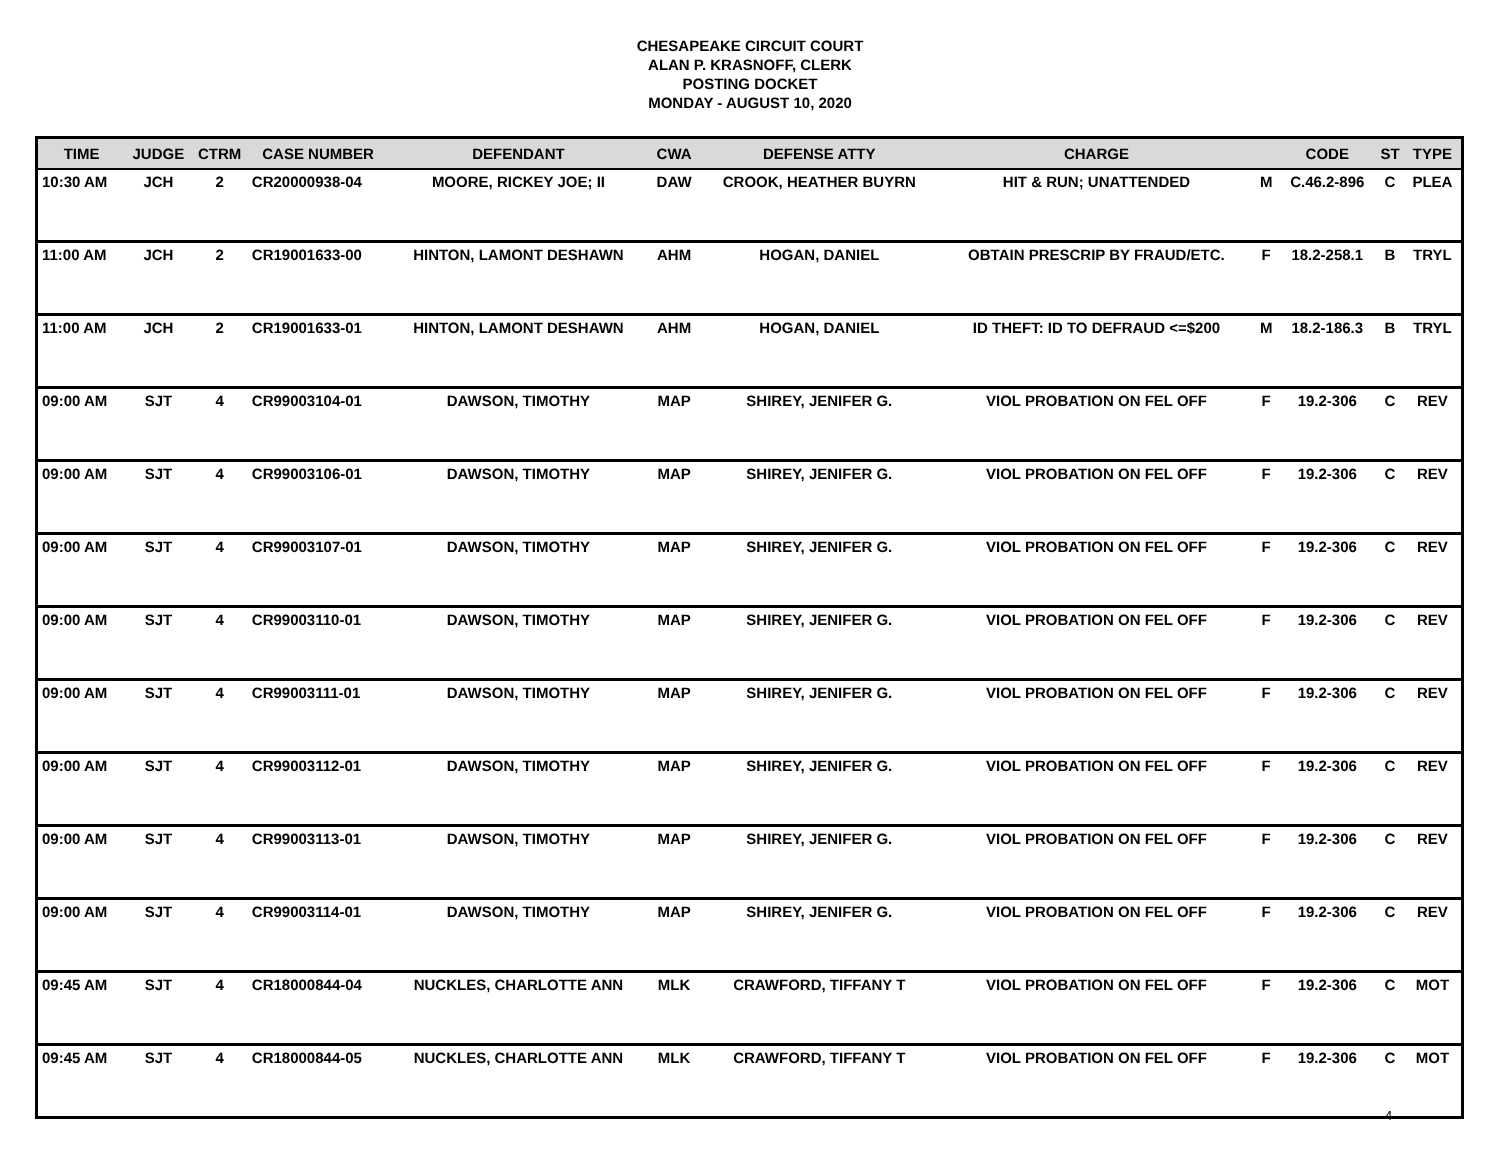CHESAPEAKE CIRCUIT COURT
ALAN P. KRASNOFF, CLERK
POSTING DOCKET
MONDAY - AUGUST 10, 2020
| TIME | JUDGE | CTRM | CASE NUMBER | DEFENDANT | CWA | DEFENSE ATTY | CHARGE | | CODE | ST | TYPE |
| --- | --- | --- | --- | --- | --- | --- | --- | --- | --- | --- | --- |
| 10:30 AM | JCH | 2 | CR20000938-04 | MOORE, RICKEY JOE; II | DAW | CROOK, HEATHER BUYRN | HIT & RUN; UNATTENDED | M | C.46.2-896 | C | PLEA |
| 11:00 AM | JCH | 2 | CR19001633-00 | HINTON, LAMONT DESHAWN | AHM | HOGAN, DANIEL | OBTAIN PRESCRIP BY FRAUD/ETC. | F | 18.2-258.1 | B | TRYL |
| 11:00 AM | JCH | 2 | CR19001633-01 | HINTON, LAMONT DESHAWN | AHM | HOGAN, DANIEL | ID THEFT: ID TO DEFRAUD <=$200 | M | 18.2-186.3 | B | TRYL |
| 09:00 AM | SJT | 4 | CR99003104-01 | DAWSON, TIMOTHY | MAP | SHIREY, JENIFER G. | VIOL PROBATION ON FEL OFF | F | 19.2-306 | C | REV |
| 09:00 AM | SJT | 4 | CR99003106-01 | DAWSON, TIMOTHY | MAP | SHIREY, JENIFER G. | VIOL PROBATION ON FEL OFF | F | 19.2-306 | C | REV |
| 09:00 AM | SJT | 4 | CR99003107-01 | DAWSON, TIMOTHY | MAP | SHIREY, JENIFER G. | VIOL PROBATION ON FEL OFF | F | 19.2-306 | C | REV |
| 09:00 AM | SJT | 4 | CR99003110-01 | DAWSON, TIMOTHY | MAP | SHIREY, JENIFER G. | VIOL PROBATION ON FEL OFF | F | 19.2-306 | C | REV |
| 09:00 AM | SJT | 4 | CR99003111-01 | DAWSON, TIMOTHY | MAP | SHIREY, JENIFER G. | VIOL PROBATION ON FEL OFF | F | 19.2-306 | C | REV |
| 09:00 AM | SJT | 4 | CR99003112-01 | DAWSON, TIMOTHY | MAP | SHIREY, JENIFER G. | VIOL PROBATION ON FEL OFF | F | 19.2-306 | C | REV |
| 09:00 AM | SJT | 4 | CR99003113-01 | DAWSON, TIMOTHY | MAP | SHIREY, JENIFER G. | VIOL PROBATION ON FEL OFF | F | 19.2-306 | C | REV |
| 09:00 AM | SJT | 4 | CR99003114-01 | DAWSON, TIMOTHY | MAP | SHIREY, JENIFER G. | VIOL PROBATION ON FEL OFF | F | 19.2-306 | C | REV |
| 09:45 AM | SJT | 4 | CR18000844-04 | NUCKLES, CHARLOTTE ANN | MLK | CRAWFORD, TIFFANY T | VIOL PROBATION ON FEL OFF | F | 19.2-306 | C | MOT |
| 09:45 AM | SJT | 4 | CR18000844-05 | NUCKLES, CHARLOTTE ANN | MLK | CRAWFORD, TIFFANY T | VIOL PROBATION ON FEL OFF | F | 19.2-306 | C | MOT |
4